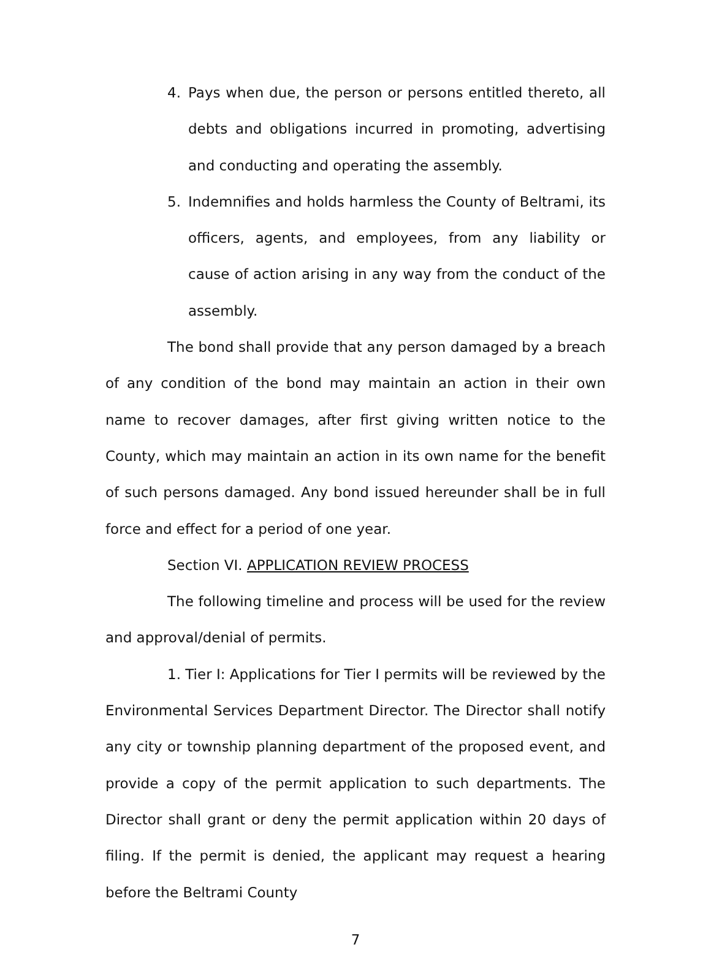4. Pays when due, the person or persons entitled thereto, all debts and obligations incurred in promoting, advertising and conducting and operating the assembly.
5. Indemnifies and holds harmless the County of Beltrami, its officers, agents, and employees, from any liability or cause of action arising in any way from the conduct of the assembly.
The bond shall provide that any person damaged by a breach of any condition of the bond may maintain an action in their own name to recover damages, after first giving written notice to the County, which may maintain an action in its own name for the benefit of such persons damaged. Any bond issued hereunder shall be in full force and effect for a period of one year.
Section VI. APPLICATION REVIEW PROCESS
The following timeline and process will be used for the review and approval/denial of permits.
1. Tier I: Applications for Tier I permits will be reviewed by the Environmental Services Department Director. The Director shall notify any city or township planning department of the proposed event, and provide a copy of the permit application to such departments. The Director shall grant or deny the permit application within 20 days of filing. If the permit is denied, the applicant may request a hearing before the Beltrami County
7